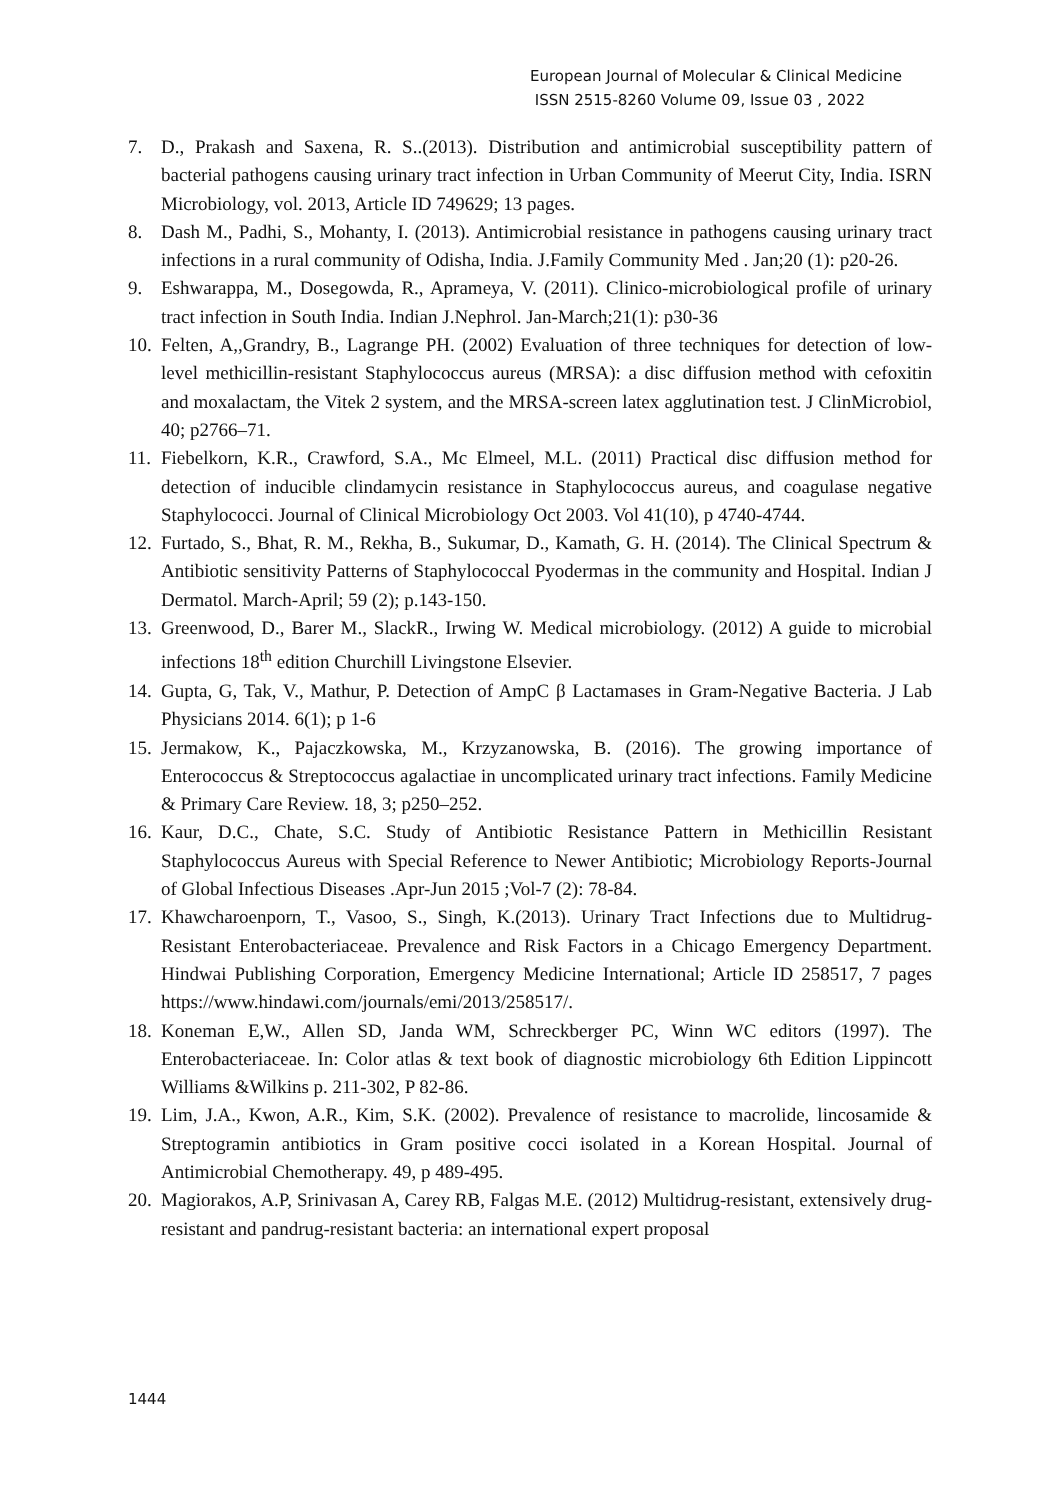European Journal of Molecular & Clinical Medicine
ISSN 2515-8260 Volume 09, Issue 03 , 2022
7. D., Prakash and Saxena, R. S..(2013). Distribution and antimicrobial susceptibility pattern of bacterial pathogens causing urinary tract infection in Urban Community of Meerut City, India. ISRN Microbiology, vol. 2013, Article ID 749629; 13 pages.
8. Dash M., Padhi, S., Mohanty, I. (2013). Antimicrobial resistance in pathogens causing urinary tract infections in a rural community of Odisha, India. J.Family Community Med . Jan;20 (1): p20-26.
9. Eshwarappa, M., Dosegowda, R., Aprameya, V. (2011). Clinico-microbiological profile of urinary tract infection in South India. Indian J.Nephrol. Jan-March;21(1): p30-36
10. Felten, A,,Grandry, B., Lagrange PH. (2002) Evaluation of three techniques for detection of low-level methicillin-resistant Staphylococcus aureus (MRSA): a disc diffusion method with cefoxitin and moxalactam, the Vitek 2 system, and the MRSA-screen latex agglutination test. J ClinMicrobiol, 40; p2766–71.
11. Fiebelkorn, K.R., Crawford, S.A., Mc Elmeel, M.L. (2011) Practical disc diffusion method for detection of inducible clindamycin resistance in Staphylococcus aureus, and coagulase negative Staphylococci. Journal of Clinical Microbiology Oct 2003. Vol 41(10), p 4740-4744.
12. Furtado, S., Bhat, R. M., Rekha, B., Sukumar, D., Kamath, G. H. (2014). The Clinical Spectrum & Antibiotic sensitivity Patterns of Staphylococcal Pyodermas in the community and Hospital. Indian J Dermatol. March-April; 59 (2); p.143-150.
13. Greenwood, D., Barer M., SlackR., Irwing W. Medical microbiology. (2012) A guide to microbial infections 18<sup>th</sup> edition Churchill Livingstone Elsevier.
14. Gupta, G, Tak, V., Mathur, P. Detection of AmpC β Lactamases in Gram-Negative Bacteria. J Lab Physicians 2014. 6(1); p 1-6
15. Jermakow, K., Pajaczkowska, M., Krzyzanowska, B. (2016). The growing importance of Enterococcus & Streptococcus agalactiae in uncomplicated urinary tract infections. Family Medicine & Primary Care Review. 18, 3; p250–252.
16. Kaur, D.C., Chate, S.C. Study of Antibiotic Resistance Pattern in Methicillin Resistant Staphylococcus Aureus with Special Reference to Newer Antibiotic; Microbiology Reports-Journal of Global Infectious Diseases .Apr-Jun 2015 ;Vol-7 (2): 78-84.
17. Khawcharoenporn, T., Vasoo, S., Singh, K.(2013). Urinary Tract Infections due to Multidrug-Resistant Enterobacteriaceae. Prevalence and Risk Factors in a Chicago Emergency Department. Hindwai Publishing Corporation, Emergency Medicine International; Article ID 258517, 7 pages https://www.hindawi.com/journals/emi/2013/258517/.
18. Koneman E,W., Allen SD, Janda WM, Schreckberger PC, Winn WC editors (1997). The Enterobacteriaceae. In: Color atlas & text book of diagnostic microbiology 6th Edition Lippincott Williams &Wilkins p. 211-302, P 82-86.
19. Lim, J.A., Kwon, A.R., Kim, S.K. (2002). Prevalence of resistance to macrolide, lincosamide & Streptogramin antibiotics in Gram positive cocci isolated in a Korean Hospital. Journal of Antimicrobial Chemotherapy. 49, p 489-495.
20. Magiorakos, A.P, Srinivasan A, Carey RB, Falgas M.E. (2012) Multidrug-resistant, extensively drug-resistant and pandrug-resistant bacteria: an international expert proposal
1444